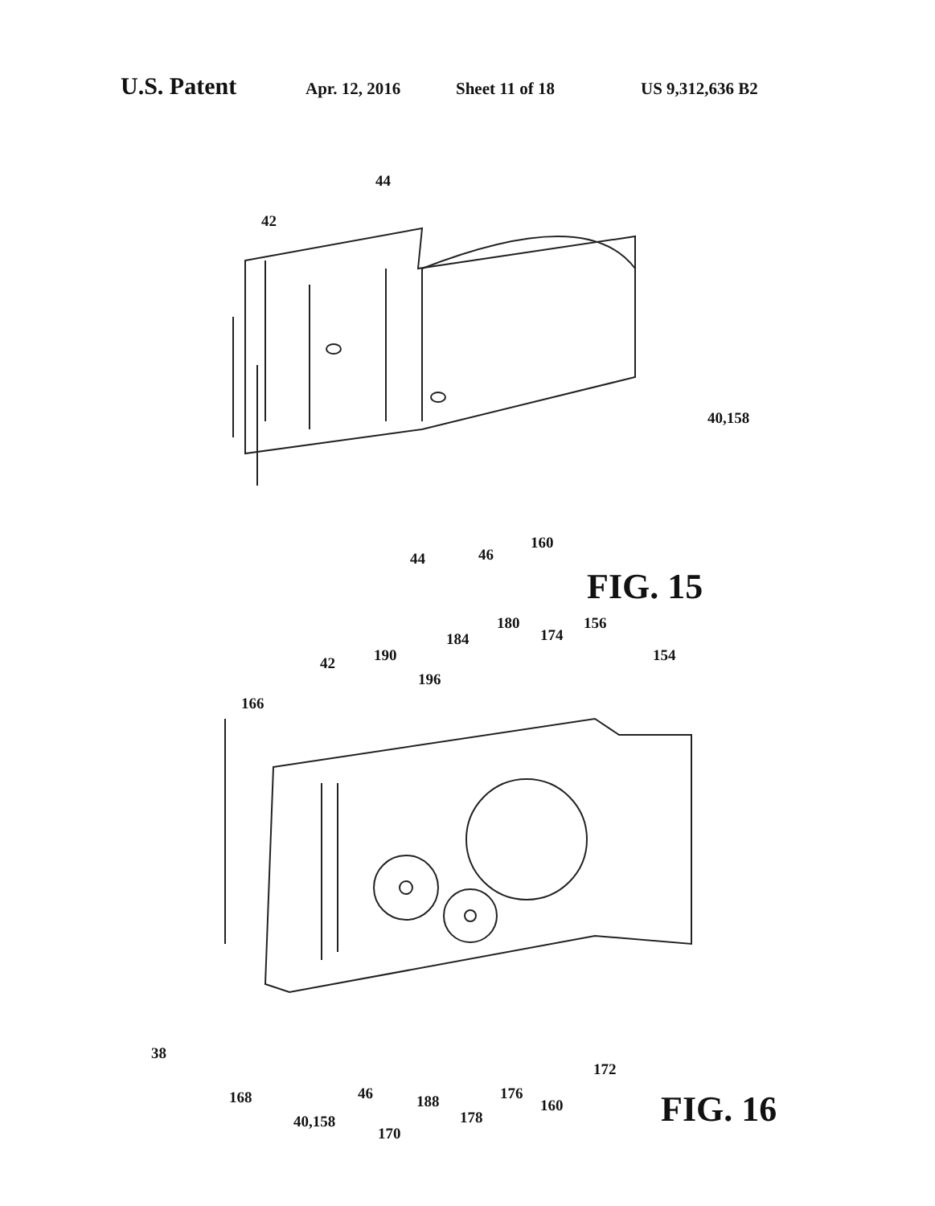U.S. Patent Apr. 12, 2016 Sheet 11 of 18 US 9,312,636 B2
44
42
40,158
160
44 46
FIG. 15
166
42 190
196
184
180
174
156
154
38
168
40,158
46
170
188
178
176
160
172
FIG. 16